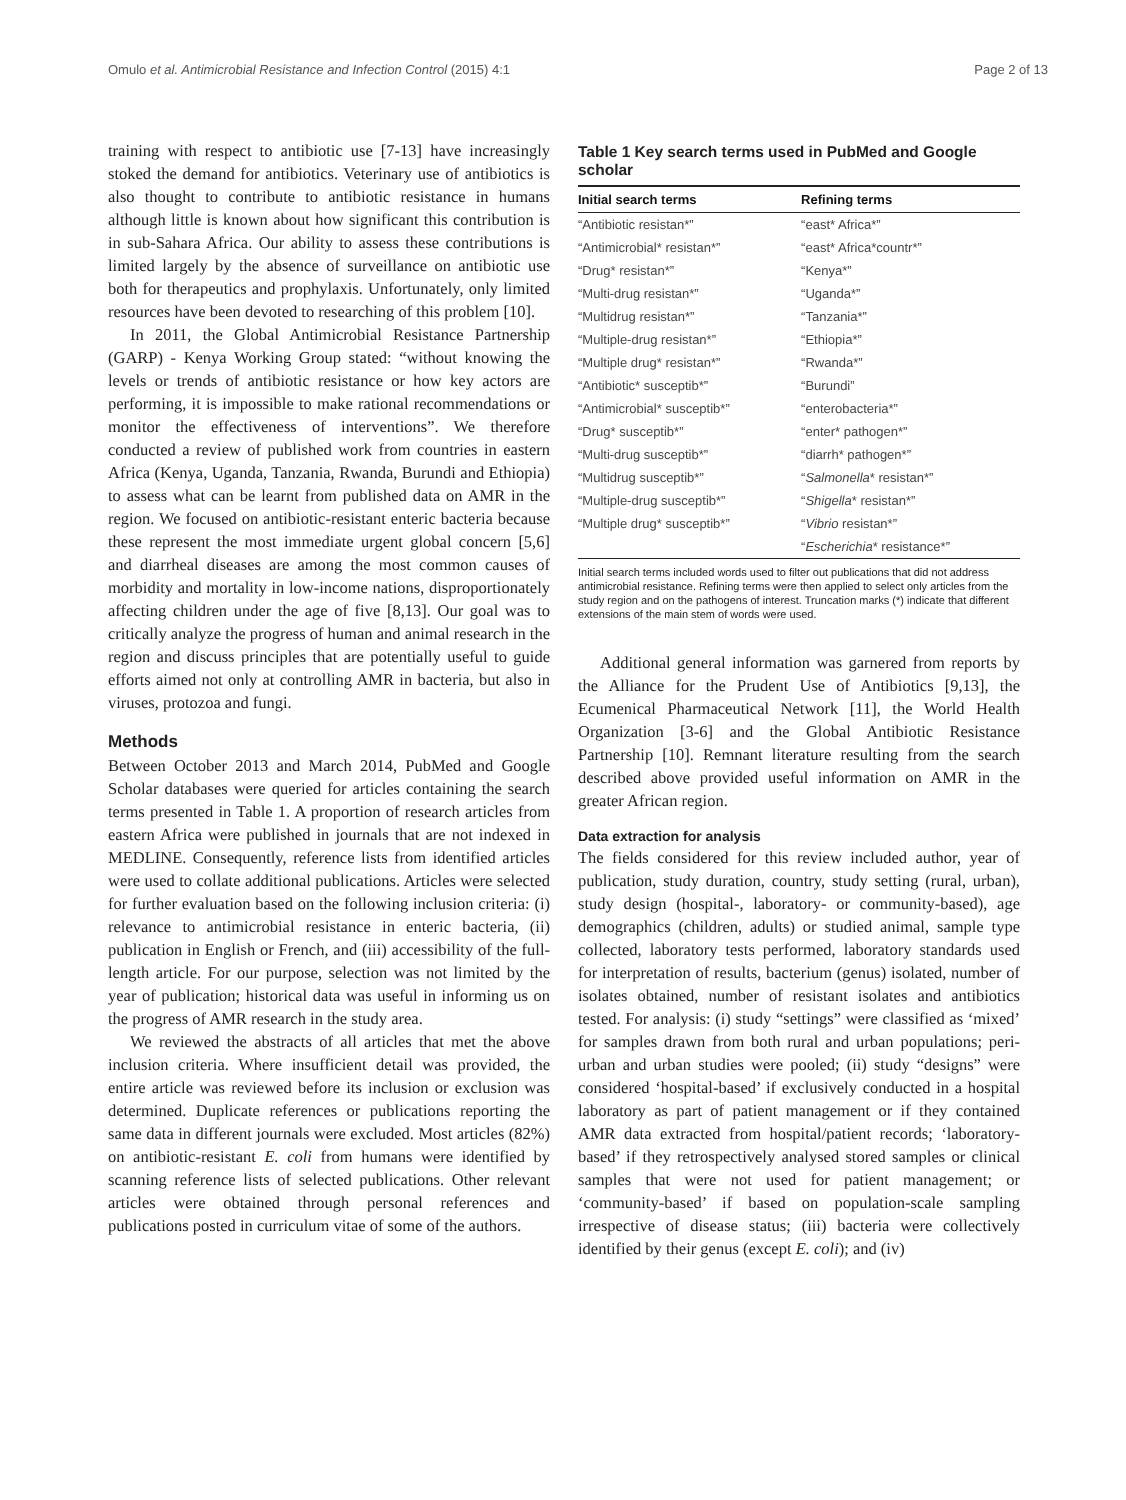Omulo et al. Antimicrobial Resistance and Infection Control (2015) 4:1 Page 2 of 13
training with respect to antibiotic use [7-13] have increasingly stoked the demand for antibiotics. Veterinary use of antibiotics is also thought to contribute to antibiotic resistance in humans although little is known about how significant this contribution is in sub-Sahara Africa. Our ability to assess these contributions is limited largely by the absence of surveillance on antibiotic use both for therapeutics and prophylaxis. Unfortunately, only limited resources have been devoted to researching of this problem [10].
In 2011, the Global Antimicrobial Resistance Partnership (GARP) - Kenya Working Group stated: “without knowing the levels or trends of antibiotic resistance or how key actors are performing, it is impossible to make rational recommendations or monitor the effectiveness of interventions”. We therefore conducted a review of published work from countries in eastern Africa (Kenya, Uganda, Tanzania, Rwanda, Burundi and Ethiopia) to assess what can be learnt from published data on AMR in the region. We focused on antibiotic-resistant enteric bacteria because these represent the most immediate urgent global concern [5,6] and diarrheal diseases are among the most common causes of morbidity and mortality in low-income nations, disproportionately affecting children under the age of five [8,13]. Our goal was to critically analyze the progress of human and animal research in the region and discuss principles that are potentially useful to guide efforts aimed not only at controlling AMR in bacteria, but also in viruses, protozoa and fungi.
Methods
Between October 2013 and March 2014, PubMed and Google Scholar databases were queried for articles containing the search terms presented in Table 1. A proportion of research articles from eastern Africa were published in journals that are not indexed in MEDLINE. Consequently, reference lists from identified articles were used to collate additional publications. Articles were selected for further evaluation based on the following inclusion criteria: (i) relevance to antimicrobial resistance in enteric bacteria, (ii) publication in English or French, and (iii) accessibility of the full-length article. For our purpose, selection was not limited by the year of publication; historical data was useful in informing us on the progress of AMR research in the study area.
We reviewed the abstracts of all articles that met the above inclusion criteria. Where insufficient detail was provided, the entire article was reviewed before its inclusion or exclusion was determined. Duplicate references or publications reporting the same data in different journals were excluded. Most articles (82%) on antibiotic-resistant E. coli from humans were identified by scanning reference lists of selected publications. Other relevant articles were obtained through personal references and publications posted in curriculum vitae of some of the authors.
Table 1 Key search terms used in PubMed and Google scholar
| Initial search terms | Refining terms |
| --- | --- |
| “Antibiotic resistan*” | “east* Africa*” |
| “Antimicrobial* resistan*” | “east* Africa*countr*” |
| “Drug* resistan*” | “Kenya*” |
| “Multi-drug resistan*” | “Uganda*” |
| “Multidrug resistan*” | “Tanzania*” |
| “Multiple-drug resistan*” | “Ethiopia*” |
| “Multiple drug* resistan*” | “Rwanda*” |
| “Antibiotic* susceptib*” | “Burundi” |
| “Antimicrobial* susceptib*” | “enterobacteria*” |
| “Drug* susceptib*” | “enter* pathogen*” |
| “Multi-drug susceptib*” | “diarrh* pathogen*” |
| “Multidrug susceptib*” | “ Salmonella * resistan*” |
| “Multiple-drug susceptib*” | “ Shigella * resistan*” |
| “Multiple drug* susceptib*” | “ Vibrio resistan*” |
| | “ Escherichia * resistance*” |
Initial search terms included words used to filter out publications that did not address antimicrobial resistance. Refining terms were then applied to select only articles from the study region and on the pathogens of interest. Truncation marks (*) indicate that different extensions of the main stem of words were used.
Additional general information was garnered from reports by the Alliance for the Prudent Use of Antibiotics [9,13], the Ecumenical Pharmaceutical Network [11], the World Health Organization [3-6] and the Global Antibiotic Resistance Partnership [10]. Remnant literature resulting from the search described above provided useful information on AMR in the greater African region.
Data extraction for analysis
The fields considered for this review included author, year of publication, study duration, country, study setting (rural, urban), study design (hospital-, laboratory- or community-based), age demographics (children, adults) or studied animal, sample type collected, laboratory tests performed, laboratory standards used for interpretation of results, bacterium (genus) isolated, number of isolates obtained, number of resistant isolates and antibiotics tested. For analysis: (i) study “settings” were classified as ‘mixed’ for samples drawn from both rural and urban populations; peri-urban and urban studies were pooled; (ii) study “designs” were considered ‘hospital-based’ if exclusively conducted in a hospital laboratory as part of patient management or if they contained AMR data extracted from hospital/patient records; ‘laboratory-based’ if they retrospectively analysed stored samples or clinical samples that were not used for patient management; or ‘community-based’ if based on population-scale sampling irrespective of disease status; (iii) bacteria were collectively identified by their genus (except E. coli); and (iv)